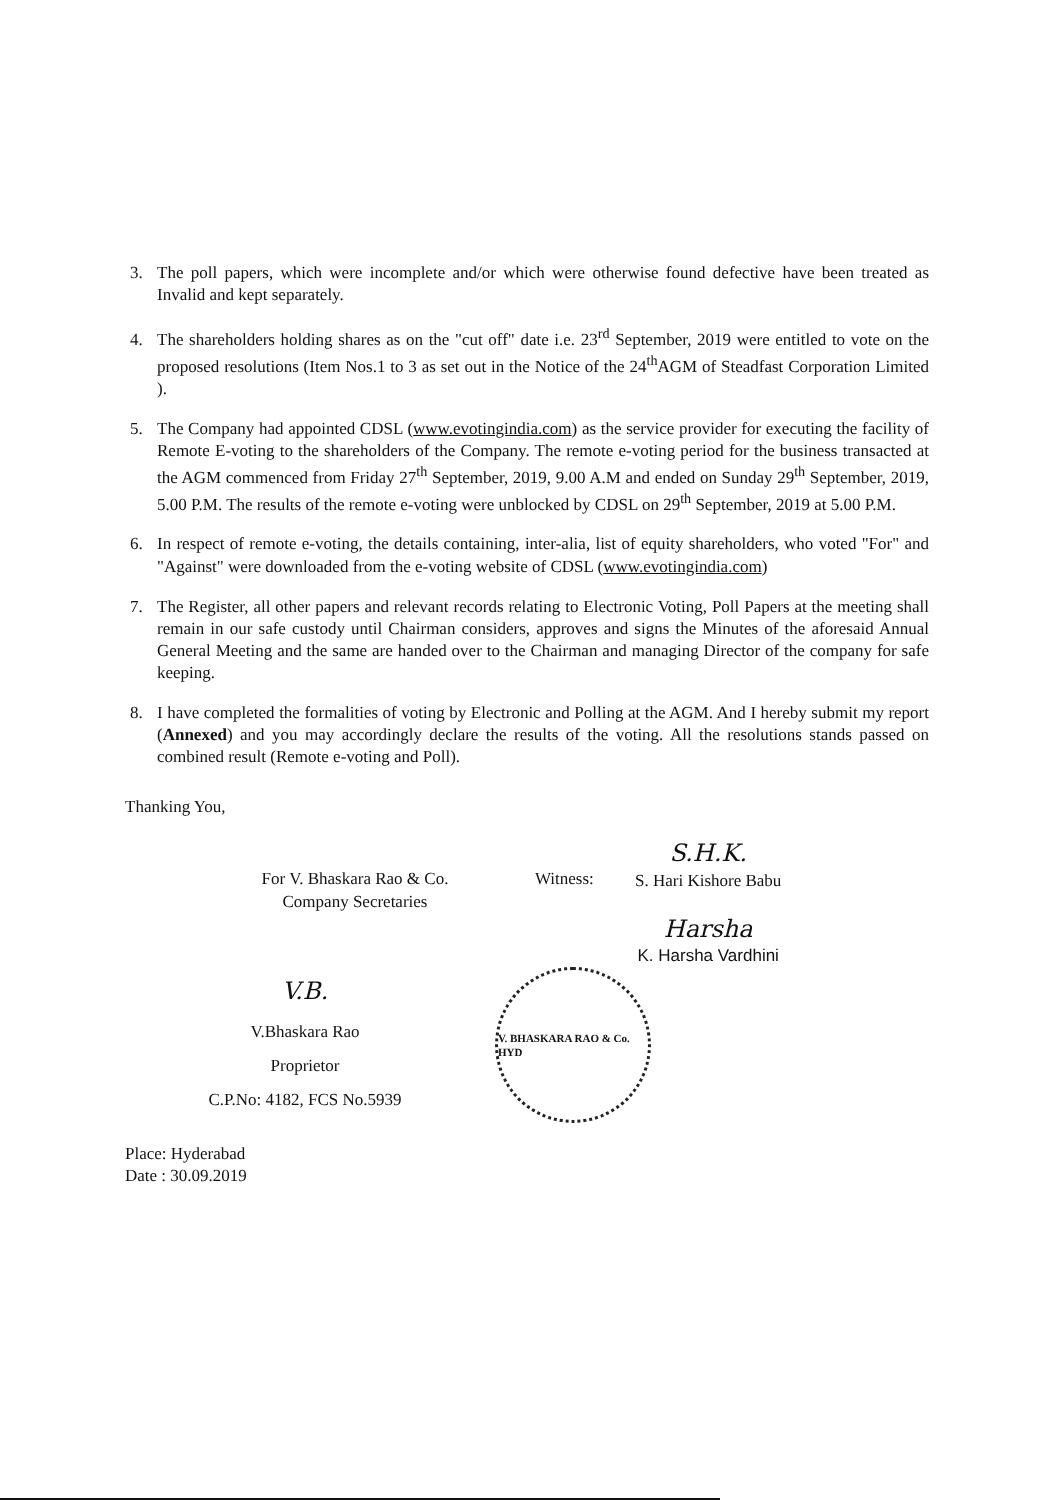3. The poll papers, which were incomplete and/or which were otherwise found defective have been treated as Invalid and kept separately.
4. The shareholders holding shares as on the "cut off" date i.e. 23<sup>rd</sup> September, 2019 were entitled to vote on the proposed resolutions (Item Nos.1 to 3 as set out in the Notice of the 24<sup>th</sup>AGM of Steadfast Corporation Limited ).
5. The Company had appointed CDSL (www.evotingindia.com) as the service provider for executing the facility of Remote E-voting to the shareholders of the Company. The remote e-voting period for the business transacted at the AGM commenced from Friday 27<sup>th</sup> September, 2019, 9.00 A.M and ended on Sunday 29<sup>th</sup> September, 2019, 5.00 P.M. The results of the remote e-voting were unblocked by CDSL on 29<sup>th</sup> September, 2019 at 5.00 P.M.
6. In respect of remote e-voting, the details containing, inter-alia, list of equity shareholders, who voted "For" and "Against" were downloaded from the e-voting website of CDSL (www.evotingindia.com)
7. The Register, all other papers and relevant records relating to Electronic Voting, Poll Papers at the meeting shall remain in our safe custody until Chairman considers, approves and signs the Minutes of the aforesaid Annual General Meeting and the same are handed over to the Chairman and managing Director of the company for safe keeping.
8. I have completed the formalities of voting by Electronic and Polling at the AGM. And I hereby submit my report (Annexed) and you may accordingly declare the results of the voting. All the resolutions stands passed on combined result (Remote e-voting and Poll).
Thanking You,
For V. Bhaskara Rao & Co.
Company Secretaries
Witness:
S.H.K.
S. Hari Kishore Babu
Harsha
K. Harsha Vardhini
V.B.
V.Bhaskara Rao
Proprietor
C.P.No: 4182, FCS No.5939
V. BHASKARA RAO & Co. HYD
Place: Hyderabad
Date : 30.09.2019